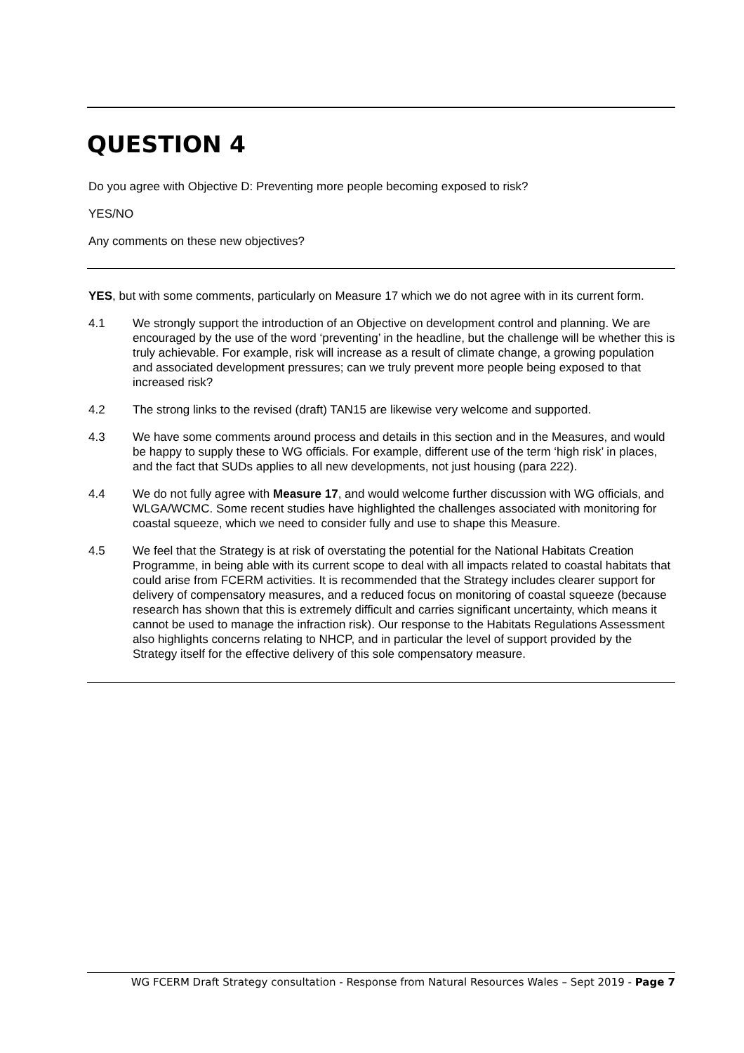QUESTION 4
Do you agree with Objective D: Preventing more people becoming exposed to risk?
YES/NO
Any comments on these new objectives?
YES, but with some comments, particularly on Measure 17 which we do not agree with in its current form.
4.1 We strongly support the introduction of an Objective on development control and planning. We are encouraged by the use of the word ‘preventing’ in the headline, but the challenge will be whether this is truly achievable. For example, risk will increase as a result of climate change, a growing population and associated development pressures; can we truly prevent more people being exposed to that increased risk?
4.2 The strong links to the revised (draft) TAN15 are likewise very welcome and supported.
4.3 We have some comments around process and details in this section and in the Measures, and would be happy to supply these to WG officials. For example, different use of the term ‘high risk’ in places, and the fact that SUDs applies to all new developments, not just housing (para 222).
4.4 We do not fully agree with Measure 17, and would welcome further discussion with WG officials, and WLGA/WCMC. Some recent studies have highlighted the challenges associated with monitoring for coastal squeeze, which we need to consider fully and use to shape this Measure.
4.5 We feel that the Strategy is at risk of overstating the potential for the National Habitats Creation Programme, in being able with its current scope to deal with all impacts related to coastal habitats that could arise from FCERM activities. It is recommended that the Strategy includes clearer support for delivery of compensatory measures, and a reduced focus on monitoring of coastal squeeze (because research has shown that this is extremely difficult and carries significant uncertainty, which means it cannot be used to manage the infraction risk). Our response to the Habitats Regulations Assessment also highlights concerns relating to NHCP, and in particular the level of support provided by the Strategy itself for the effective delivery of this sole compensatory measure.
WG FCERM Draft Strategy consultation - Response from Natural Resources Wales – Sept 2019 - Page 7